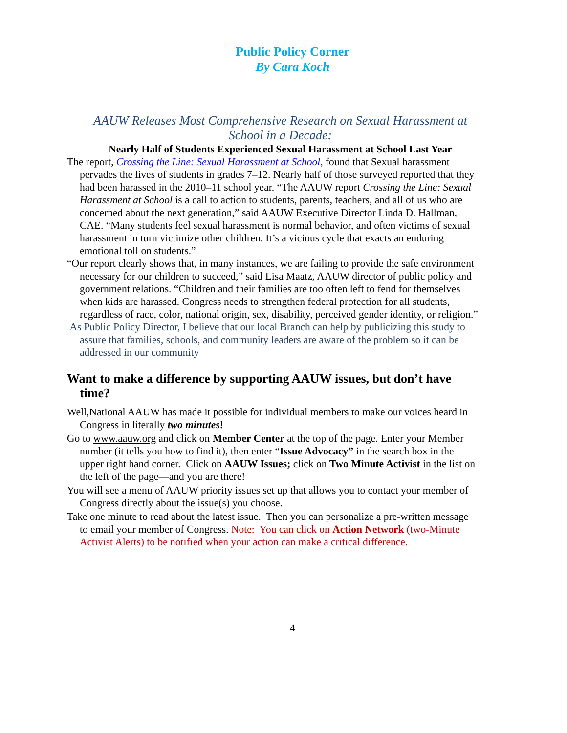Public Policy Corner
By Cara Koch
AAUW Releases Most Comprehensive Research on Sexual Harassment at School in a Decade:
Nearly Half of Students Experienced Sexual Harassment at School Last Year
The report, Crossing the Line: Sexual Harassment at School, found that Sexual harassment pervades the lives of students in grades 7–12. Nearly half of those surveyed reported that they had been harassed in the 2010–11 school year. “The AAUW report Crossing the Line: Sexual Harassment at School is a call to action to students, parents, teachers, and all of us who are concerned about the next generation,” said AAUW Executive Director Linda D. Hallman, CAE. “Many students feel sexual harassment is normal behavior, and often victims of sexual harassment in turn victimize other children. It’s a vicious cycle that exacts an enduring emotional toll on students.”
“Our report clearly shows that, in many instances, we are failing to provide the safe environment necessary for our children to succeed,” said Lisa Maatz, AAUW director of public policy and government relations. “Children and their families are too often left to fend for themselves when kids are harassed. Congress needs to strengthen federal protection for all students, regardless of race, color, national origin, sex, disability, perceived gender identity, or religion.”
As Public Policy Director, I believe that our local Branch can help by publicizing this study to assure that families, schools, and community leaders are aware of the problem so it can be addressed in our community
Want to make a difference by supporting AAUW issues, but don’t have time?
Well,National AAUW has made it possible for individual members to make our voices heard in Congress in literally two minutes!
Go to www.aauw.org and click on Member Center at the top of the page. Enter your Member number (it tells you how to find it), then enter “Issue Advocacy” in the search box in the upper right hand corner. Click on AAUW Issues; click on Two Minute Activist in the list on the left of the page—and you are there!
You will see a menu of AAUW priority issues set up that allows you to contact your member of Congress directly about the issue(s) you choose.
Take one minute to read about the latest issue. Then you can personalize a pre-written message to email your member of Congress. Note: You can click on Action Network (two-Minute Activist Alerts) to be notified when your action can make a critical difference.
4